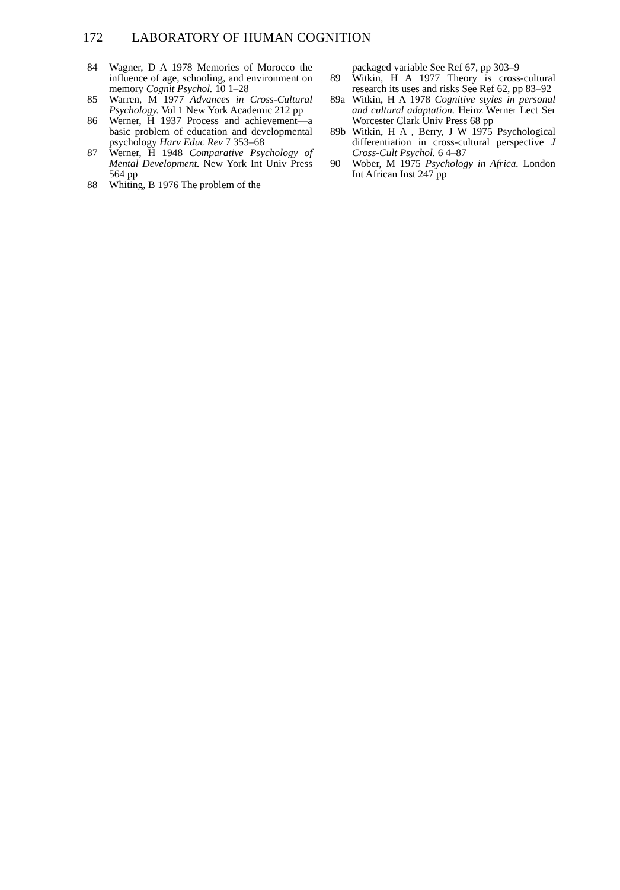172 LABORATORY OF HUMAN COGNITION
84 Wagner, D A 1978 Memories of Morocco the influence of age, schooling, and environment on memory Cognit Psychol. 10 1–28
85 Warren, M 1977 Advances in Cross-Cultural Psychology. Vol 1 New York Academic 212 pp
86 Werner, H 1937 Process and achievement—a basic problem of education and developmental psychology Harv Educ Rev 7 353–68
87 Werner, H 1948 Comparative Psychology of Mental Development. New York Int Univ Press 564 pp
88 Whiting, B 1976 The problem of the
packaged variable See Ref 67, pp 303–9
89 Witkin, H A 1977 Theory is cross-cultural research its uses and risks See Ref 62, pp 83–92
89a Witkin, H A 1978 Cognitive styles in personal and cultural adaptation. Heinz Werner Lect Ser Worcester Clark Univ Press 68 pp
89b Witkin, H A , Berry, J W 1975 Psychological differentiation in cross-cultural perspective J Cross-Cult Psychol. 6 4–87
90 Wober, M 1975 Psychology in Africa. London Int African Inst 247 pp